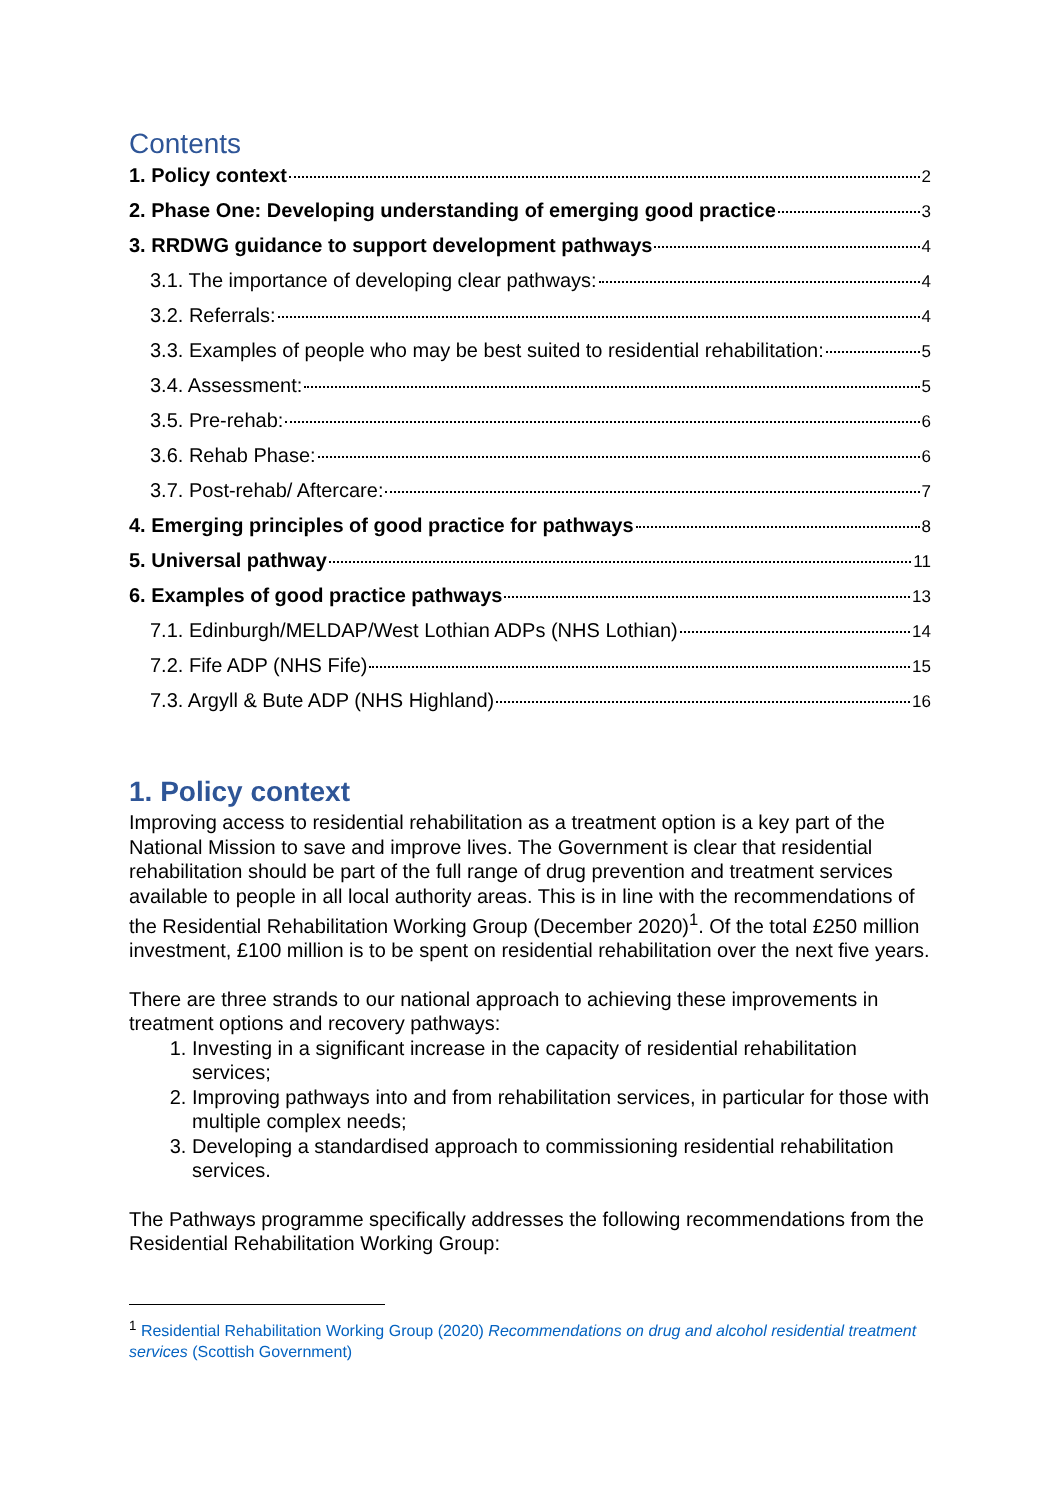Contents
1. Policy context 2
2. Phase One: Developing understanding of emerging good practice 3
3. RRDWG guidance to support development pathways 4
3.1. The importance of developing clear pathways: 4
3.2. Referrals: 4
3.3. Examples of people who may be best suited to residential rehabilitation: 5
3.4. Assessment: 5
3.5. Pre-rehab: 6
3.6. Rehab Phase: 6
3.7. Post-rehab/ Aftercare: 7
4. Emerging principles of good practice for pathways 8
5. Universal pathway 11
6. Examples of good practice pathways 13
7.1. Edinburgh/MELDAP/West Lothian ADPs (NHS Lothian) 14
7.2. Fife ADP (NHS Fife) 15
7.3. Argyll & Bute ADP (NHS Highland) 16
1. Policy context
Improving access to residential rehabilitation as a treatment option is a key part of the National Mission to save and improve lives. The Government is clear that residential rehabilitation should be part of the full range of drug prevention and treatment services available to people in all local authority areas. This is in line with the recommendations of the Residential Rehabilitation Working Group (December 2020)<sup>1</sup>. Of the total £250 million investment, £100 million is to be spent on residential rehabilitation over the next five years.
There are three strands to our national approach to achieving these improvements in treatment options and recovery pathways:
1. Investing in a significant increase in the capacity of residential rehabilitation services;
2. Improving pathways into and from rehabilitation services, in particular for those with multiple complex needs;
3. Developing a standardised approach to commissioning residential rehabilitation services.
The Pathways programme specifically addresses the following recommendations from the Residential Rehabilitation Working Group:
<sup>1</sup> Residential Rehabilitation Working Group (2020) Recommendations on drug and alcohol residential treatment services (Scottish Government)